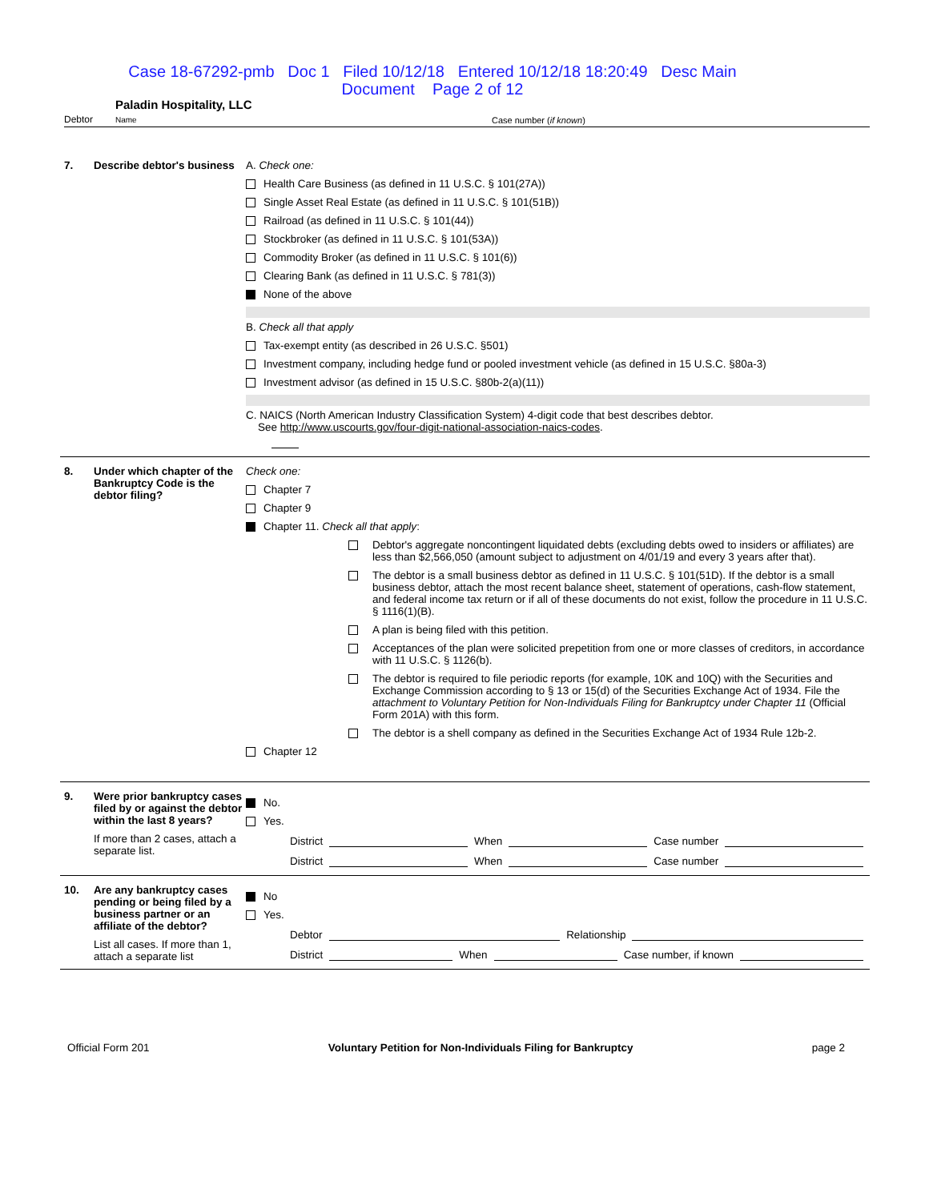Case 18-67292-pmb Doc 1 Filed 10/12/18 Entered 10/12/18 18:20:49 Desc Main
Document Page 2 of 12
Debtor Paladin Hospitality, LLC
Name Case number (if known)
7. Describe debtor's business
A. Check one:
Health Care Business (as defined in 11 U.S.C. § 101(27A))
Single Asset Real Estate (as defined in 11 U.S.C. § 101(51B))
Railroad (as defined in 11 U.S.C. § 101(44))
Stockbroker (as defined in 11 U.S.C. § 101(53A))
Commodity Broker (as defined in 11 U.S.C. § 101(6))
Clearing Bank (as defined in 11 U.S.C. § 781(3))
None of the above
B. Check all that apply
Tax-exempt entity (as described in 26 U.S.C. §501)
Investment company, including hedge fund or pooled investment vehicle (as defined in 15 U.S.C. §80a-3)
Investment advisor (as defined in 15 U.S.C. §80b-2(a)(11))
C. NAICS (North American Industry Classification System) 4-digit code that best describes debtor.
See http://www.uscourts.gov/four-digit-national-association-naics-codes.
8. Under which chapter of the Bankruptcy Code is the debtor filing?
Check one:
Chapter 7
Chapter 9
Chapter 11. Check all that apply:
Debtor's aggregate noncontingent liquidated debts (excluding debts owed to insiders or affiliates) are less than $2,566,050 (amount subject to adjustment on 4/01/19 and every 3 years after that).
The debtor is a small business debtor as defined in 11 U.S.C. § 101(51D). If the debtor is a small business debtor, attach the most recent balance sheet, statement of operations, cash-flow statement, and federal income tax return or if all of these documents do not exist, follow the procedure in 11 U.S.C. § 1116(1)(B).
A plan is being filed with this petition.
Acceptances of the plan were solicited prepetition from one or more classes of creditors, in accordance with 11 U.S.C. § 1126(b).
The debtor is required to file periodic reports (for example, 10K and 10Q) with the Securities and Exchange Commission according to § 13 or 15(d) of the Securities Exchange Act of 1934. File the attachment to Voluntary Petition for Non-Individuals Filing for Bankruptcy under Chapter 11 (Official Form 201A) with this form.
The debtor is a shell company as defined in the Securities Exchange Act of 1934 Rule 12b-2.
Chapter 12
9. Were prior bankruptcy cases filed by or against the debtor within the last 8 years?
If more than 2 cases, attach a separate list.
No.
Yes.
District When Case number
District When Case number
10. Are any bankruptcy cases pending or being filed by a business partner or an affiliate of the debtor?
List all cases. If more than 1, attach a separate list
No
Yes.
Debtor Relationship
District When Case number, if known
Official Form 201 Voluntary Petition for Non-Individuals Filing for Bankruptcy page 2